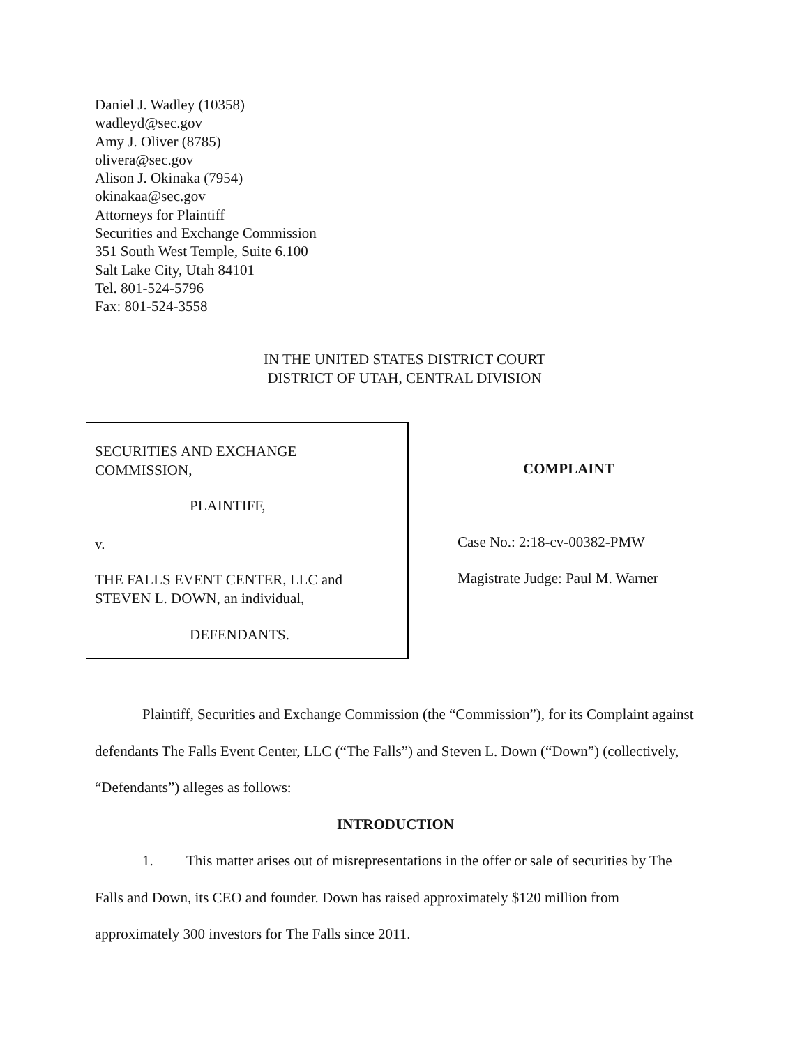Daniel J. Wadley (10358)
wadleyd@sec.gov
Amy J. Oliver (8785)
olivera@sec.gov
Alison J. Okinaka (7954)
okinakaa@sec.gov
Attorneys for Plaintiff
Securities and Exchange Commission
351 South West Temple, Suite 6.100
Salt Lake City, Utah 84101
Tel. 801-524-5796
Fax: 801-524-3558
IN THE UNITED STATES DISTRICT COURT
DISTRICT OF UTAH, CENTRAL DIVISION
SECURITIES AND EXCHANGE
COMMISSION,
PLAINTIFF,
v.
THE FALLS EVENT CENTER, LLC and
STEVEN L. DOWN, an individual,
DEFENDANTS.
COMPLAINT
Case No.: 2:18-cv-00382-PMW
Magistrate Judge: Paul M. Warner
Plaintiff, Securities and Exchange Commission (the “Commission”), for its Complaint against defendants The Falls Event Center, LLC (“The Falls”) and Steven L. Down (“Down”) (collectively, “Defendants”) alleges as follows:
INTRODUCTION
1. This matter arises out of misrepresentations in the offer or sale of securities by The Falls and Down, its CEO and founder. Down has raised approximately $120 million from approximately 300 investors for The Falls since 2011.